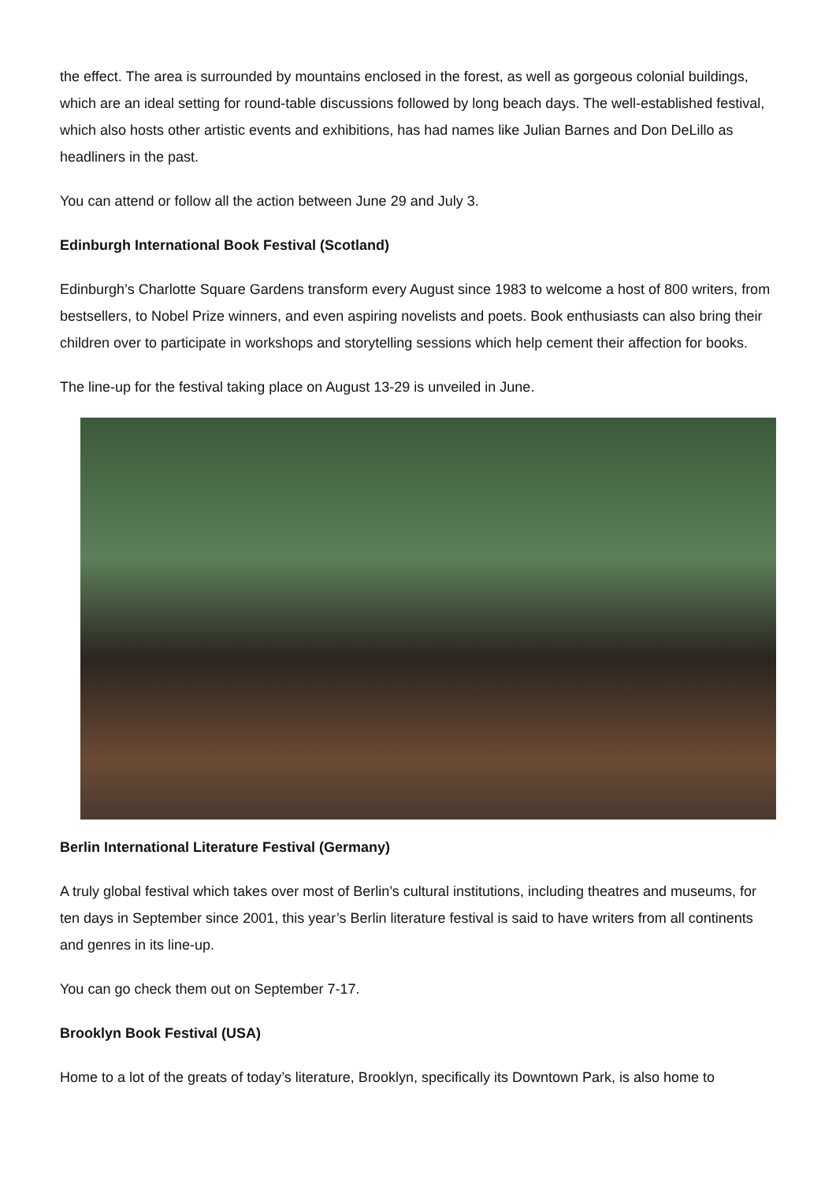the effect. The area is surrounded by mountains enclosed in the forest, as well as gorgeous colonial buildings, which are an ideal setting for round-table discussions followed by long beach days. The well-established festival, which also hosts other artistic events and exhibitions, has had names like Julian Barnes and Don DeLillo as headliners in the past.
You can attend or follow all the action between June 29 and July 3.
Edinburgh International Book Festival (Scotland)
Edinburgh’s Charlotte Square Gardens transform every August since 1983 to welcome a host of 800 writers, from bestsellers, to Nobel Prize winners, and even aspiring novelists and poets. Book enthusiasts can also bring their children over to participate in workshops and storytelling sessions which help cement their affection for books.
The line-up for the festival taking place on August 13-29 is unveiled in June.
Berlin International Literature Festival (Germany)
A truly global festival which takes over most of Berlin’s cultural institutions, including theatres and museums, for ten days in September since 2001, this year’s Berlin literature festival is said to have writers from all continents and genres in its line-up.
You can go check them out on September 7-17.
Brooklyn Book Festival (USA)
Home to a lot of the greats of today’s literature, Brooklyn, specifically its Downtown Park, is also home to